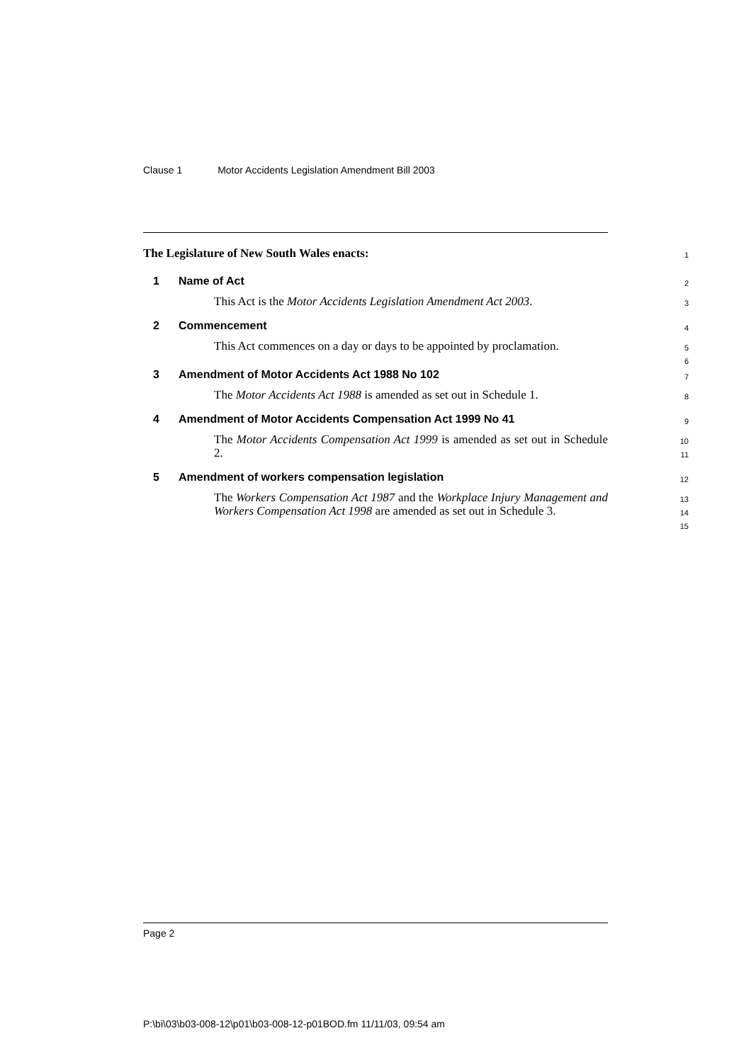Clause 1 Motor Accidents Legislation Amendment Bill 2003
The Legislature of New South Wales enacts:
1
1 Name of Act
2
This Act is the Motor Accidents Legislation Amendment Act 2003.
3
2 Commencement
4
This Act commences on a day or days to be appointed by proclamation.
5
6
3 Amendment of Motor Accidents Act 1988 No 102
7
The Motor Accidents Act 1988 is amended as set out in Schedule 1.
8
4 Amendment of Motor Accidents Compensation Act 1999 No 41
9
The Motor Accidents Compensation Act 1999 is amended as set out in Schedule 2.
10
11
5 Amendment of workers compensation legislation
12
The Workers Compensation Act 1987 and the Workplace Injury Management and Workers Compensation Act 1998 are amended as set out in Schedule 3.
13
14
15
Page 2
P:\bi\03\b03-008-12\p01\b03-008-12-p01BOD.fm 11/11/03, 09:54 am